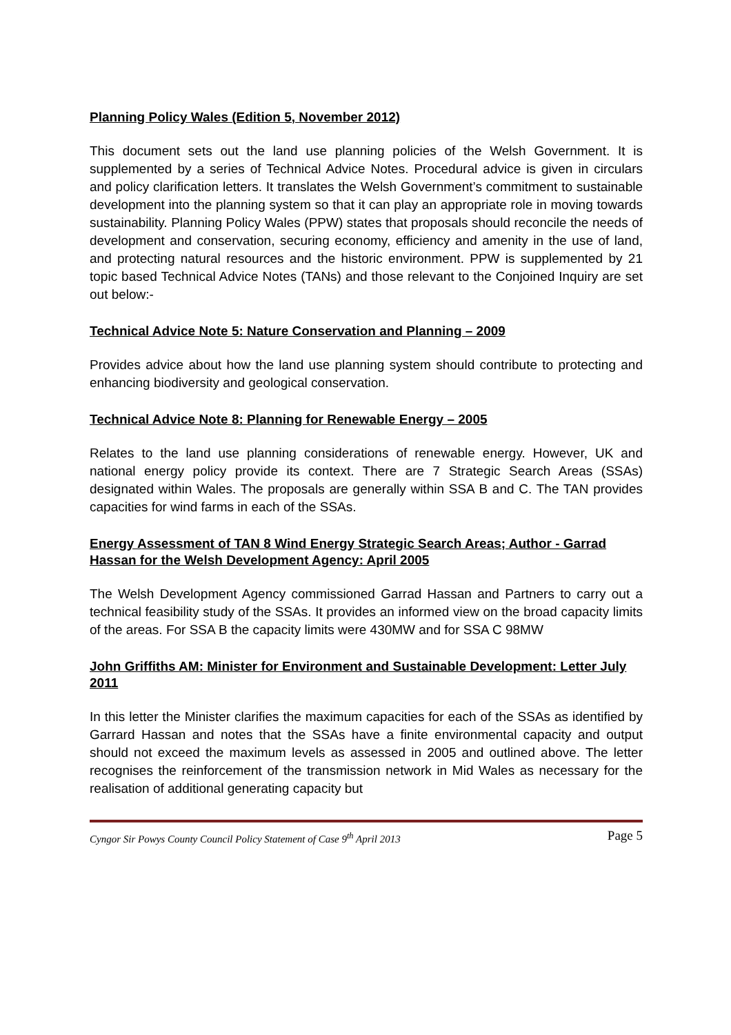Planning Policy Wales (Edition 5, November 2012)
This document sets out the land use planning policies of the Welsh Government. It is supplemented by a series of Technical Advice Notes. Procedural advice is given in circulars and policy clarification letters. It translates the Welsh Government’s commitment to sustainable development into the planning system so that it can play an appropriate role in moving towards sustainability. Planning Policy Wales (PPW) states that proposals should reconcile the needs of development and conservation, securing economy, efficiency and amenity in the use of land, and protecting natural resources and the historic environment. PPW is supplemented by 21 topic based Technical Advice Notes (TANs) and those relevant to the Conjoined Inquiry are set out below:-
Technical Advice Note 5: Nature Conservation and Planning – 2009
Provides advice about how the land use planning system should contribute to protecting and enhancing biodiversity and geological conservation.
Technical Advice Note 8: Planning for Renewable Energy – 2005
Relates to the land use planning considerations of renewable energy. However, UK and national energy policy provide its context. There are 7 Strategic Search Areas (SSAs) designated within Wales. The proposals are generally within SSA B and C. The TAN provides capacities for wind farms in each of the SSAs.
Energy Assessment of TAN 8 Wind Energy Strategic Search Areas; Author - Garrad Hassan for the Welsh Development Agency: April 2005
The Welsh Development Agency commissioned Garrad Hassan and Partners to carry out a technical feasibility study of the SSAs. It provides an informed view on the broad capacity limits of the areas. For SSA B the capacity limits were 430MW and for SSA C 98MW
John Griffiths AM: Minister for Environment and Sustainable Development: Letter July 2011
In this letter the Minister clarifies the maximum capacities for each of the SSAs as identified by Garrard Hassan and notes that the SSAs have a finite environmental capacity and output should not exceed the maximum levels as assessed in 2005 and outlined above. The letter recognises the reinforcement of the transmission network in Mid Wales as necessary for the realisation of additional generating capacity but
Cyngor Sir Powys County Council Policy Statement of Case 9<sup>th</sup> April 2013 Page 5